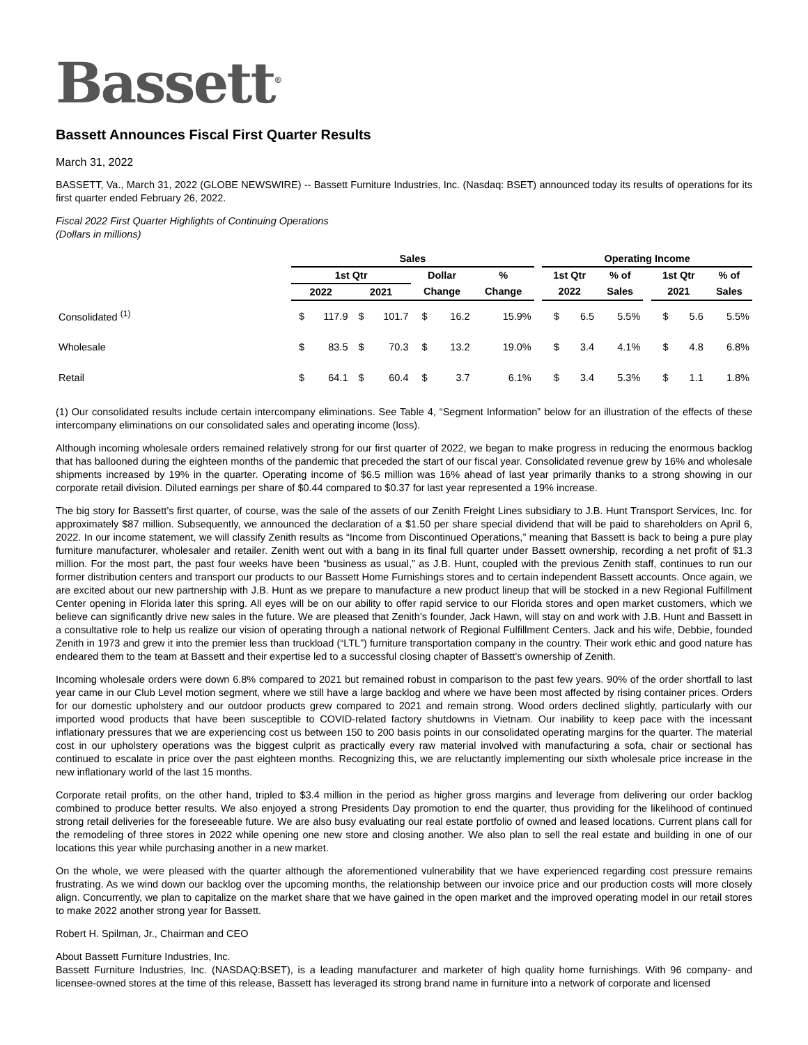Bassett<sup>®</sup>
Bassett Announces Fiscal First Quarter Results
March 31, 2022
BASSETT, Va., March 31, 2022 (GLOBE NEWSWIRE) -- Bassett Furniture Industries, Inc. (Nasdaq: BSET) announced today its results of operations for its first quarter ended February 26, 2022.
Fiscal 2022 First Quarter Highlights of Continuing Operations
(Dollars in millions)
| | Sales | | | | | | | | Operating Income | | | | | | |
| --- | --- | --- | --- | --- | --- | --- | --- | --- | --- | --- | --- | --- | --- | --- | --- |
| | 1st Qtr | | | | Dollar | | % | | 1st Qtr | | % of | | 1st Qtr | | % of |
| | 2022 | | 2021 | | Change | | Change | | 2022 | | Sales | | 2021 | | Sales |
| Consolidated <sup>(1)</sup> | $ | 117.9 | $ | 101.7 | $ | 16.2 | 15.9% | | $ | 6.5 | 5.5% | | $ | 5.6 | 5.5% |
| Wholesale | $ | 83.5 | $ | 70.3 | $ | 13.2 | 19.0% | | $ | 3.4 | 4.1% | | $ | 4.8 | 6.8% |
| Retail | $ | 64.1 | $ | 60.4 | $ | 3.7 | 6.1% | | $ | 3.4 | 5.3% | | $ | 1.1 | 1.8% |
(1) Our consolidated results include certain intercompany eliminations. See Table 4, “Segment Information” below for an illustration of the effects of these intercompany eliminations on our consolidated sales and operating income (loss).
Although incoming wholesale orders remained relatively strong for our first quarter of 2022, we began to make progress in reducing the enormous backlog that has ballooned during the eighteen months of the pandemic that preceded the start of our fiscal year. Consolidated revenue grew by 16% and wholesale shipments increased by 19% in the quarter. Operating income of $6.5 million was 16% ahead of last year primarily thanks to a strong showing in our corporate retail division. Diluted earnings per share of $0.44 compared to $0.37 for last year represented a 19% increase.
The big story for Bassett’s first quarter, of course, was the sale of the assets of our Zenith Freight Lines subsidiary to J.B. Hunt Transport Services, Inc. for approximately $87 million. Subsequently, we announced the declaration of a $1.50 per share special dividend that will be paid to shareholders on April 6, 2022. In our income statement, we will classify Zenith results as “Income from Discontinued Operations,” meaning that Bassett is back to being a pure play furniture manufacturer, wholesaler and retailer. Zenith went out with a bang in its final full quarter under Bassett ownership, recording a net profit of $1.3 million. For the most part, the past four weeks have been “business as usual,” as J.B. Hunt, coupled with the previous Zenith staff, continues to run our former distribution centers and transport our products to our Bassett Home Furnishings stores and to certain independent Bassett accounts. Once again, we are excited about our new partnership with J.B. Hunt as we prepare to manufacture a new product lineup that will be stocked in a new Regional Fulfillment Center opening in Florida later this spring. All eyes will be on our ability to offer rapid service to our Florida stores and open market customers, which we believe can significantly drive new sales in the future. We are pleased that Zenith’s founder, Jack Hawn, will stay on and work with J.B. Hunt and Bassett in a consultative role to help us realize our vision of operating through a national network of Regional Fulfillment Centers. Jack and his wife, Debbie, founded Zenith in 1973 and grew it into the premier less than truckload (“LTL”) furniture transportation company in the country. Their work ethic and good nature has endeared them to the team at Bassett and their expertise led to a successful closing chapter of Bassett’s ownership of Zenith.
Incoming wholesale orders were down 6.8% compared to 2021 but remained robust in comparison to the past few years. 90% of the order shortfall to last year came in our Club Level motion segment, where we still have a large backlog and where we have been most affected by rising container prices. Orders for our domestic upholstery and our outdoor products grew compared to 2021 and remain strong. Wood orders declined slightly, particularly with our imported wood products that have been susceptible to COVID-related factory shutdowns in Vietnam. Our inability to keep pace with the incessant inflationary pressures that we are experiencing cost us between 150 to 200 basis points in our consolidated operating margins for the quarter. The material cost in our upholstery operations was the biggest culprit as practically every raw material involved with manufacturing a sofa, chair or sectional has continued to escalate in price over the past eighteen months. Recognizing this, we are reluctantly implementing our sixth wholesale price increase in the new inflationary world of the last 15 months.
Corporate retail profits, on the other hand, tripled to $3.4 million in the period as higher gross margins and leverage from delivering our order backlog combined to produce better results. We also enjoyed a strong Presidents Day promotion to end the quarter, thus providing for the likelihood of continued strong retail deliveries for the foreseeable future. We are also busy evaluating our real estate portfolio of owned and leased locations. Current plans call for the remodeling of three stores in 2022 while opening one new store and closing another. We also plan to sell the real estate and building in one of our locations this year while purchasing another in a new market.
On the whole, we were pleased with the quarter although the aforementioned vulnerability that we have experienced regarding cost pressure remains frustrating. As we wind down our backlog over the upcoming months, the relationship between our invoice price and our production costs will more closely align. Concurrently, we plan to capitalize on the market share that we have gained in the open market and the improved operating model in our retail stores to make 2022 another strong year for Bassett.
Robert H. Spilman, Jr., Chairman and CEO
About Bassett Furniture Industries, Inc.
Bassett Furniture Industries, Inc. (NASDAQ:BSET), is a leading manufacturer and marketer of high quality home furnishings. With 96 company- and licensee-owned stores at the time of this release, Bassett has leveraged its strong brand name in furniture into a network of corporate and licensed